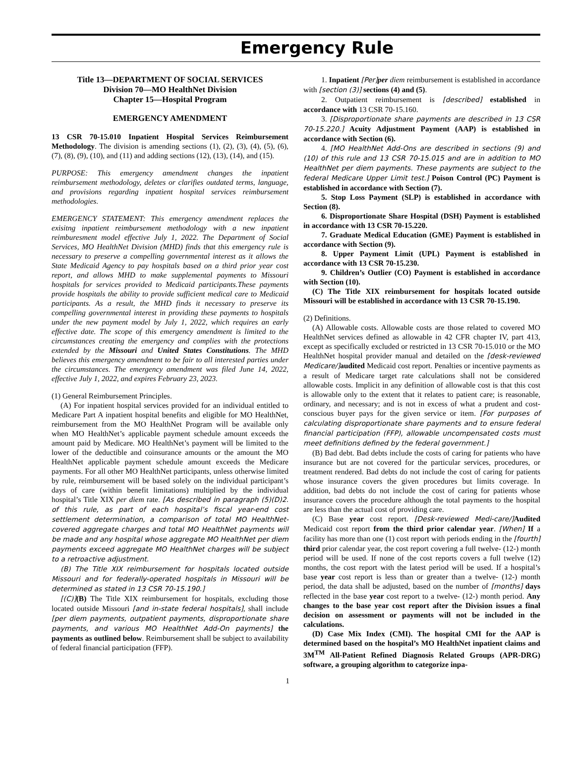Emergency Rule
Title 13—DEPARTMENT OF SOCIAL SERVICES
Division 70—MO HealthNet Division
Chapter 15—Hospital Program
EMERGENCY AMENDMENT
13 CSR 70-15.010 Inpatient Hospital Services Reimbursement Methodology. The division is amending sections (1), (2), (3), (4), (5), (6), (7), (8), (9), (10), and (11) and adding sections (12), (13), (14), and (15).
PURPOSE: This emergency amendment changes the inpatient reimbursement methodology, deletes or clarifies outdated terms, language, and provisions regarding inpatient hospital services reimbursement methodologies.
EMERGENCY STATEMENT: This emergency amendment replaces the exisitng inpatient reimbursement methodology with a new inpatient reimburesment model effective July 1, 2022. The Department of Social Services, MO HealthNet Division (MHD) finds that this emergency rule is necessary to preserve a compelling governmental interest as it allows the State Medicaid Agency to pay hospitals based on a third prior year cost report, and allows MHD to make supplemental payments to Missouri hospitals for services provided to Medicaid participants.These payments provide hospitals the ability to provide sufficient medical care to Medicaid participants. As a result, the MHD finds it necessary to preserve its compelling governmental interest in providing these payments to hospitals under the new payment model by July 1, 2022, which requires an early effective date. The scope of this emergency amendment is limited to the circumstances creating the emergency and complies with the protections extended by the Missouri and United States Constitutions. The MHD believes this emergency amendment to be fair to all interested parties under the circumstances. The emergency amendment was filed June 14, 2022, effective July 1, 2022, and expires February 23, 2023.
(1) General Reimbursement Principles.
(A) For inpatient hospital services provided for an individual entitled to Medicare Part A inpatient hospital benefits and eligible for MO HealthNet, reimbursement from the MO HealthNet Program will be available only when MO HealthNet’s applicable payment schedule amount exceeds the amount paid by Medicare. MO HealthNet’s payment will be limited to the lower of the deductible and coinsurance amounts or the amount the MO HealthNet applicable payment schedule amount exceeds the Medicare payments. For all other MO HealthNet participants, unless otherwise limited by rule, reimbursement will be based solely on the individual participant’s days of care (within benefit limitations) multiplied by the individual hospital’s Title XIX per diem rate. [As described in paragraph (5)(D)2. of this rule, as part of each hospital’s fiscal year-end cost settlement determination, a comparison of total MO HealthNet-covered aggregate charges and total MO HealthNet payments will be made and any hospital whose aggregate MO HealthNet per diem payments exceed aggregate MO HealthNet charges will be subject to a retroactive adjustment.
(B) The Title XIX reimbursement for hospitals located outside Missouri and for federally-operated hospitals in Missouri will be determined as stated in 13 CSR 70-15.190.]
[(C)](B) The Title XIX reimbursement for hospitals, excluding those located outside Missouri [and in-state federal hospitals], shall include [per diem payments, outpatient payments, disproportionate share payments, and various MO HealthNet Add-On payments] the payments as outlined below. Reimbursement shall be subject to availability of federal financial participation (FFP).
1. Inpatient [Per] per diem reimbursement is established in accordance with [section (3)] sections (4) and (5).
2. Outpatient reimbursement is [described] established in accordance with 13 CSR 70-15.160.
3. [Disproportionate share payments are described in 13 CSR 70-15.220.] Acuity Adjustment Payment (AAP) is established in accordance with Section (6).
4. [MO HealthNet Add-Ons are described in sections (9) and (10) of this rule and 13 CSR 70-15.015 and are in addition to MO HealthNet per diem payments. These payments are subject to the federal Medicare Upper Limit test.] Poison Control (PC) Payment is established in accordance with Section (7).
5. Stop Loss Payment (SLP) is established in accordance with Section (8).
6. Disproportionate Share Hospital (DSH) Payment is established in accordance with 13 CSR 70-15.220.
7. Graduate Medical Education (GME) Payment is established in accordance with Section (9).
8. Upper Payment Limit (UPL) Payment is established in accordance with 13 CSR 70-15.230.
9. Children’s Outlier (CO) Payment is established in accordance with Section (10).
(C) The Title XIX reimbursement for hospitals located outside Missouri will be established in accordance with 13 CSR 70-15.190.
(2) Definitions.
(A) Allowable costs. Allowable costs are those related to covered MO HealthNet services defined as allowable in 42 CFR chapter IV, part 413, except as specifically excluded or restricted in 13 CSR 70-15.010 or the MO HealthNet hospital provider manual and detailed on the [desk-reviewed Medicare/] audited Medicaid cost report. Penalties or incentive payments as a result of Medicare target rate calculations shall not be considered allowable costs. Implicit in any definition of allowable cost is that this cost is allowable only to the extent that it relates to patient care; is reasonable, ordinary, and necessary; and is not in excess of what a prudent and cost-conscious buyer pays for the given service or item. [For purposes of calculating disproportionate share payments and to ensure federal financial participation (FFP), allowable uncompensated costs must meet definitions defined by the federal government.]
(B) Bad debt. Bad debts include the costs of caring for patients who have insurance but are not covered for the particular services, procedures, or treatment rendered. Bad debts do not include the cost of caring for patients whose insurance covers the given procedures but limits coverage. In addition, bad debts do not include the cost of caring for patients whose insurance covers the procedure although the total payments to the hospital are less than the actual cost of providing care.
(C) Base year cost report. [Desk-reviewed Medi-care/] Audited Medicaid cost report from the third prior calendar year. [When] If a facility has more than one (1) cost report with periods ending in the [fourth] third prior calendar year, the cost report covering a full twelve- (12-) month period will be used. If none of the cost reports covers a full twelve (12) months, the cost report with the latest period will be used. If a hospital’s base year cost report is less than or greater than a twelve- (12-) month period, the data shall be adjusted, based on the number of [months] days reflected in the base year cost report to a twelve- (12-) month period. Any changes to the base year cost report after the Division issues a final decision on assessment or payments will not be included in the calculations.
(D) Case Mix Index (CMI). The hospital CMI for the AAP is determined based on the hospital’s MO HealthNet inpatient claims and 3M<sup>TM</sup> All-Patient Refined Diagnosis Related Groups (APR-DRG) software, a grouping algorithm to categorize inpa-
1